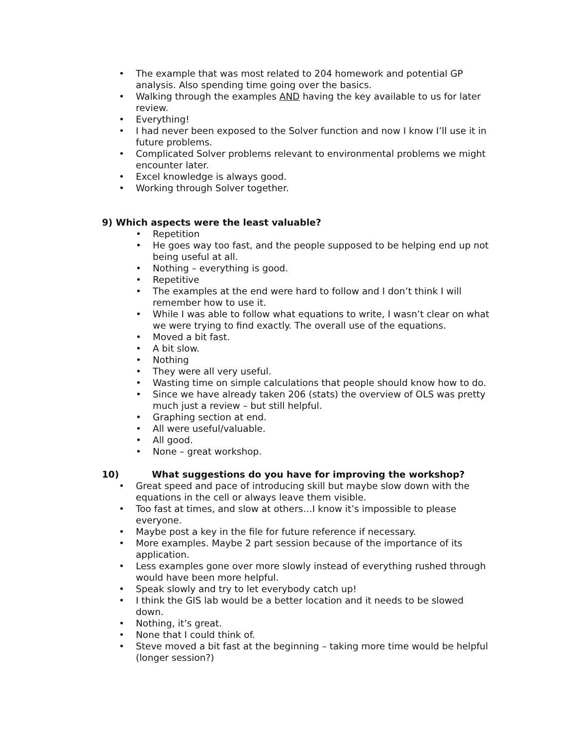• The example that was most related to 204 homework and potential GP analysis. Also spending time going over the basics.
• Walking through the examples AND having the key available to us for later review.
• Everything!
• I had never been exposed to the Solver function and now I know I’ll use it in future problems.
• Complicated Solver problems relevant to environmental problems we might encounter later.
• Excel knowledge is always good.
• Working through Solver together.
9) Which aspects were the least valuable?
• Repetition
• He goes way too fast, and the people supposed to be helping end up not being useful at all.
• Nothing – everything is good.
• Repetitive
• The examples at the end were hard to follow and I don’t think I will remember how to use it.
• While I was able to follow what equations to write, I wasn’t clear on what we were trying to find exactly. The overall use of the equations.
• Moved a bit fast.
• A bit slow.
• Nothing
• They were all very useful.
• Wasting time on simple calculations that people should know how to do.
• Since we have already taken 206 (stats) the overview of OLS was pretty much just a review – but still helpful.
• Graphing section at end.
• All were useful/valuable.
• All good.
• None – great workshop.
10) What suggestions do you have for improving the workshop?
• Great speed and pace of introducing skill but maybe slow down with the equations in the cell or always leave them visible.
• Too fast at times, and slow at others…I know it’s impossible to please everyone.
• Maybe post a key in the file for future reference if necessary.
• More examples. Maybe 2 part session because of the importance of its application.
• Less examples gone over more slowly instead of everything rushed through would have been more helpful.
• Speak slowly and try to let everybody catch up!
• I think the GIS lab would be a better location and it needs to be slowed down.
• Nothing, it’s great.
• None that I could think of.
• Steve moved a bit fast at the beginning – taking more time would be helpful (longer session?)